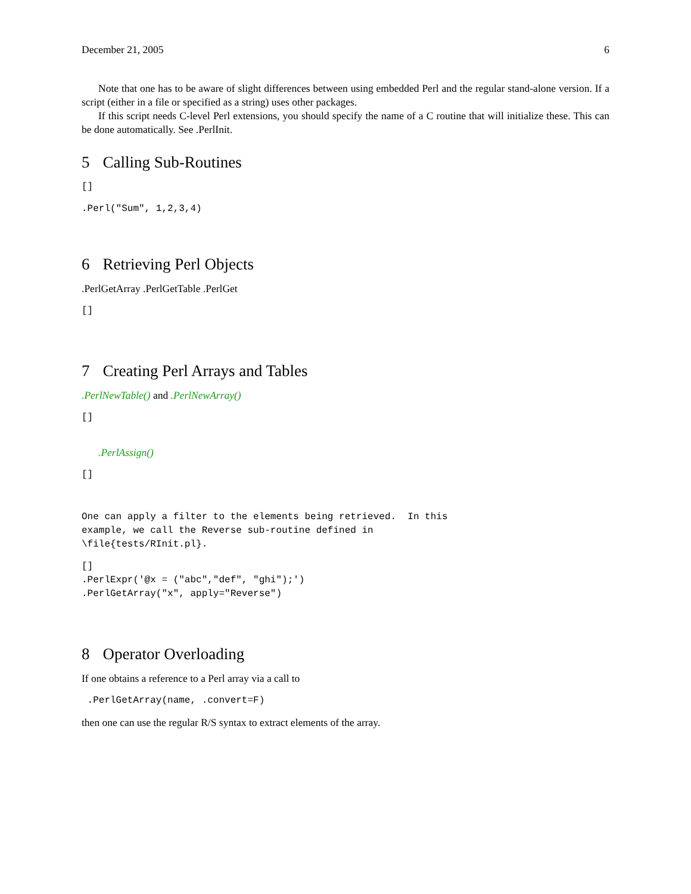December 21, 2005 6
Note that one has to be aware of slight differences between using embedded Perl and the regular stand-alone version. If a script (either in a file or specified as a string) uses other packages.
If this script needs C-level Perl extensions, you should specify the name of a C routine that will initialize these. This can be done automatically. See .PerlInit.
5 Calling Sub-Routines
[]
.Perl("Sum", 1,2,3,4)
6 Retrieving Perl Objects
.PerlGetArray .PerlGetTable .PerlGet
[]
7 Creating Perl Arrays and Tables
.PerlNewTable() and .PerlNewArray()
[]
.PerlAssign()
[]
One can apply a filter to the elements being retrieved.  In this
example, we call the Reverse sub-routine defined in
\file{tests/RInit.pl}.
[]
.PerlExpr('@x = ("abc","def", "ghi");')
.PerlGetArray("x", apply="Reverse")
8 Operator Overloading
If one obtains a reference to a Perl array via a call to
 .PerlGetArray(name, .convert=F)
then one can use the regular R/S syntax to extract elements of the array.